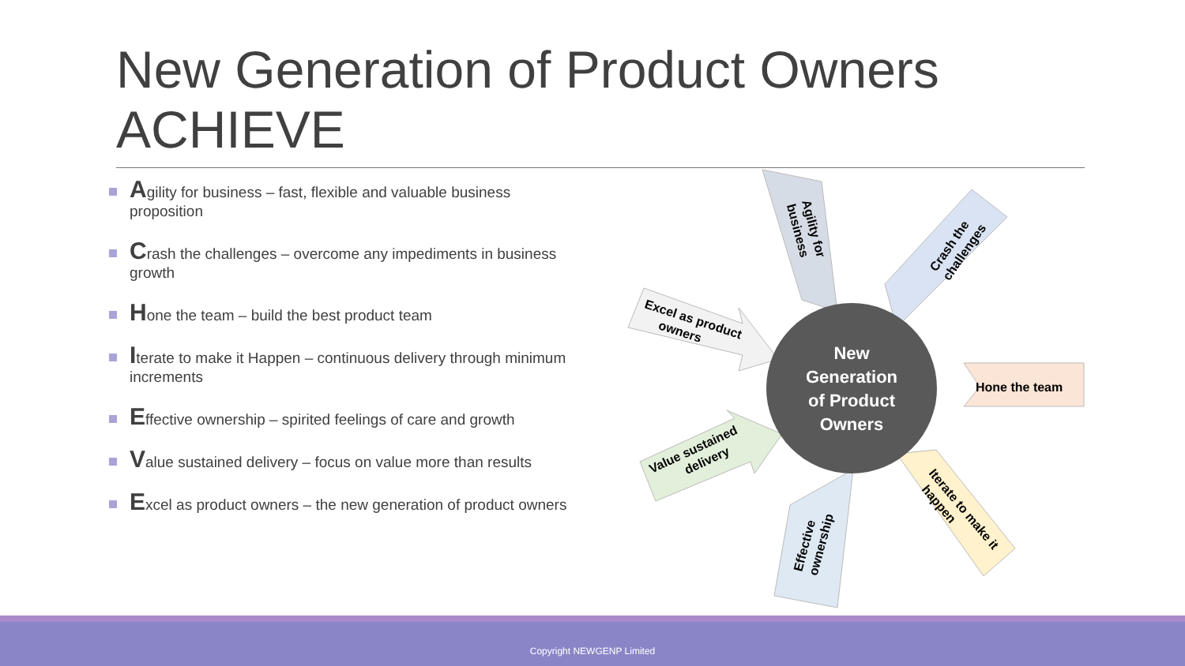New Generation of Product Owners
ACHIEVE
Agility for business – fast, flexible and valuable business proposition
Crash the challenges – overcome any impediments in business growth
Hone the team – build the best product team
Iterate to make it Happen – continuous delivery through minimum increments
Effective ownership – spirited feelings of care and growth
Value sustained delivery – focus on value more than results
Excel as product owners – the new generation of product owners
New
Generation
of Product
Owners
Agility for business
Crash the challenges
Hone the team
Iterate to make it happen
Effective ownership
Value sustained delivery
Excel as product owners
Copyright NEWGENP Limited